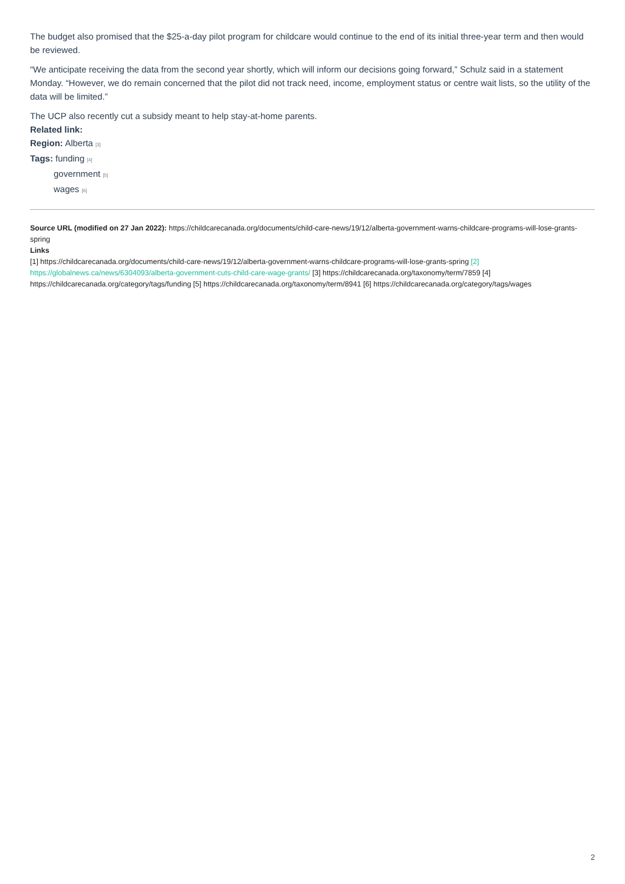The budget also promised that the $25-a-day pilot program for childcare would continue to the end of its initial three-year term and then would be reviewed.
“We anticipate receiving the data from the second year shortly, which will inform our decisions going forward,” Schulz said in a statement Monday. “However, we do remain concerned that the pilot did not track need, income, employment status or centre wait lists, so the utility of the data will be limited.”
The UCP also recently cut a subsidy meant to help stay-at-home parents.
Related link:
Region: Alberta [3]
Tags: funding [4]
government [5]
wages [6]
Source URL (modified on 27 Jan 2022): https://childcarecanada.org/documents/child-care-news/19/12/alberta-government-warns-childcare-programs-will-lose-grants-spring
Links
[1] https://childcarecanada.org/documents/child-care-news/19/12/alberta-government-warns-childcare-programs-will-lose-grants-spring [2] https://globalnews.ca/news/6304093/alberta-government-cuts-child-care-wage-grants/ [3] https://childcarecanada.org/taxonomy/term/7859 [4] https://childcarecanada.org/category/tags/funding [5] https://childcarecanada.org/taxonomy/term/8941 [6] https://childcarecanada.org/category/tags/wages
2